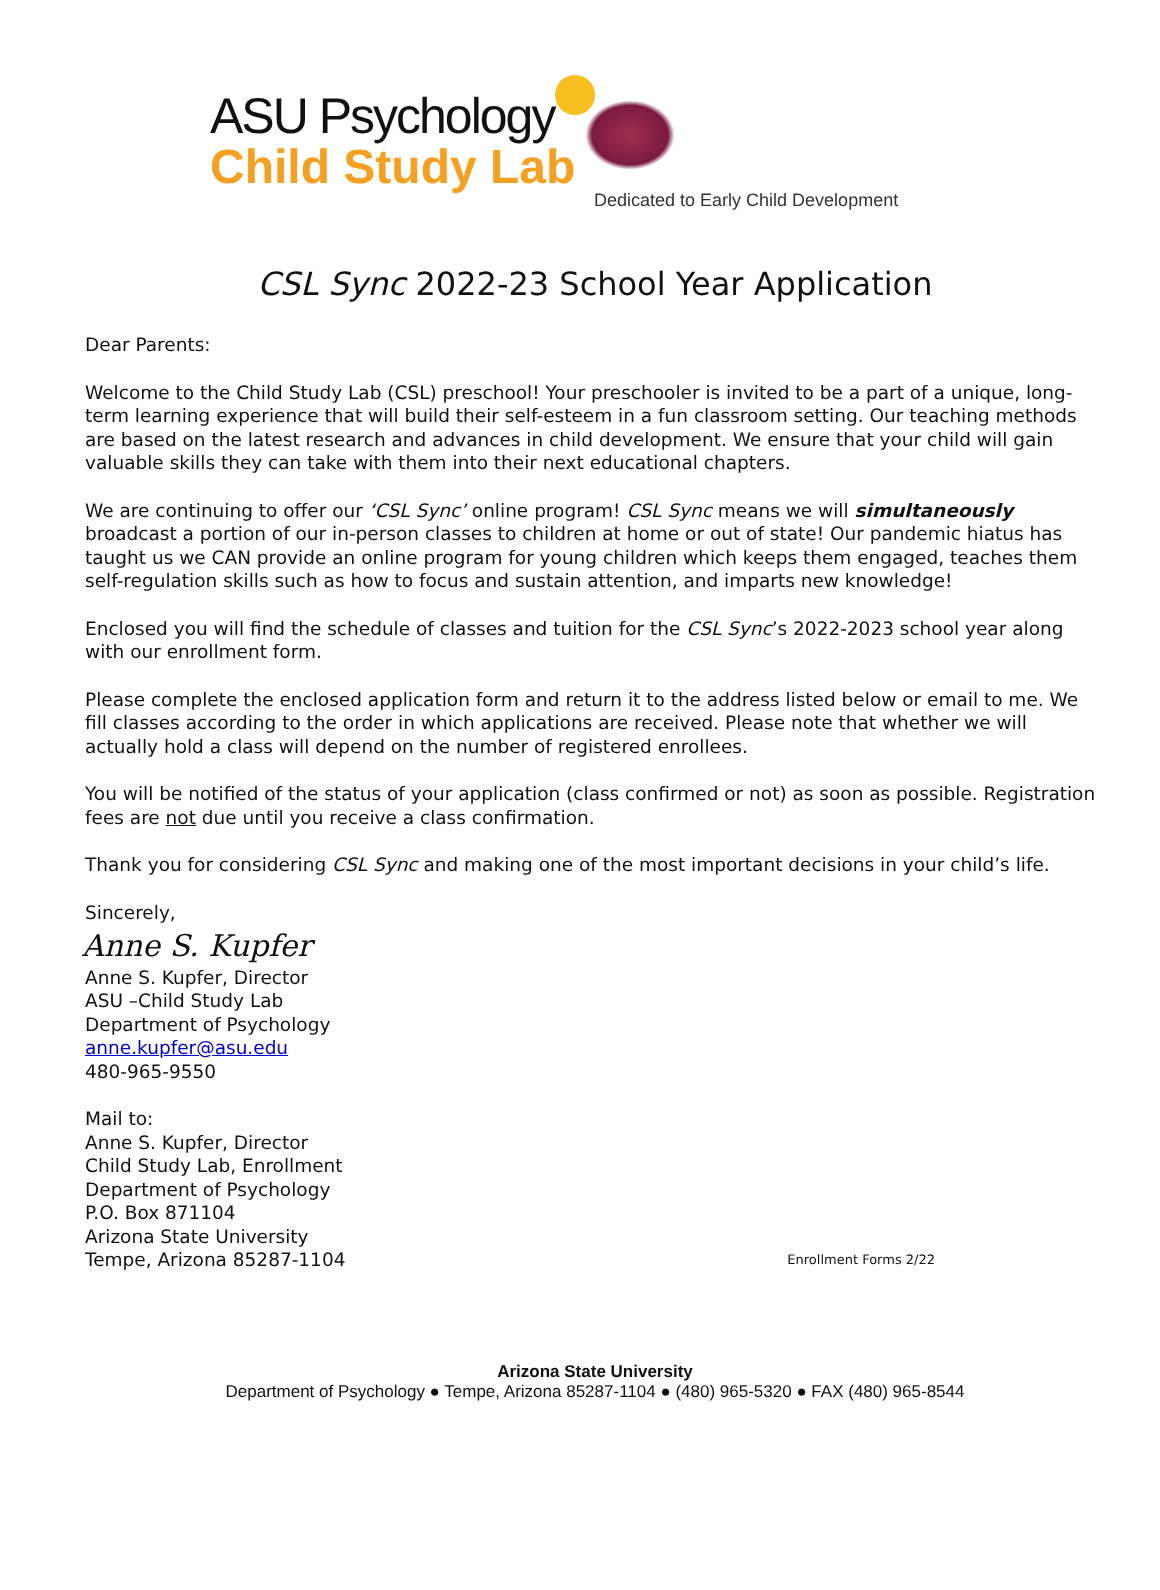ASU Psychology
Child Study Lab
Dedicated to Early Child Development
CSL Sync 2022-23 School Year Application
Dear Parents:
Welcome to the Child Study Lab (CSL) preschool! Your preschooler is invited to be a part of a unique, long-term learning experience that will build their self-esteem in a fun classroom setting. Our teaching methods are based on the latest research and advances in child development. We ensure that your child will gain valuable skills they can take with them into their next educational chapters.
We are continuing to offer our ‘CSL Sync’ online program! CSL Sync means we will simultaneously broadcast a portion of our in-person classes to children at home or out of state! Our pandemic hiatus has taught us we CAN provide an online program for young children which keeps them engaged, teaches them self-regulation skills such as how to focus and sustain attention, and imparts new knowledge!
Enclosed you will find the schedule of classes and tuition for the CSL Sync’s 2022-2023 school year along with our enrollment form.
Please complete the enclosed application form and return it to the address listed below or email to me. We fill classes according to the order in which applications are received. Please note that whether we will actually hold a class will depend on the number of registered enrollees.
You will be notified of the status of your application (class confirmed or not) as soon as possible. Registration fees are not due until you receive a class confirmation.
Thank you for considering CSL Sync and making one of the most important decisions in your child’s life.
Sincerely,
Anne S. Kupfer
Anne S. Kupfer, Director
ASU –Child Study Lab
Department of Psychology
anne.kupfer@asu.edu
480-965-9550
Mail to:
Anne S. Kupfer, Director
Child Study Lab, Enrollment
Department of Psychology
P.O. Box 871104
Arizona State University
Tempe, Arizona 85287-1104
Enrollment Forms 2/22
Arizona State University
Department of Psychology ● Tempe, Arizona 85287-1104 ● (480) 965-5320 ● FAX (480) 965-8544